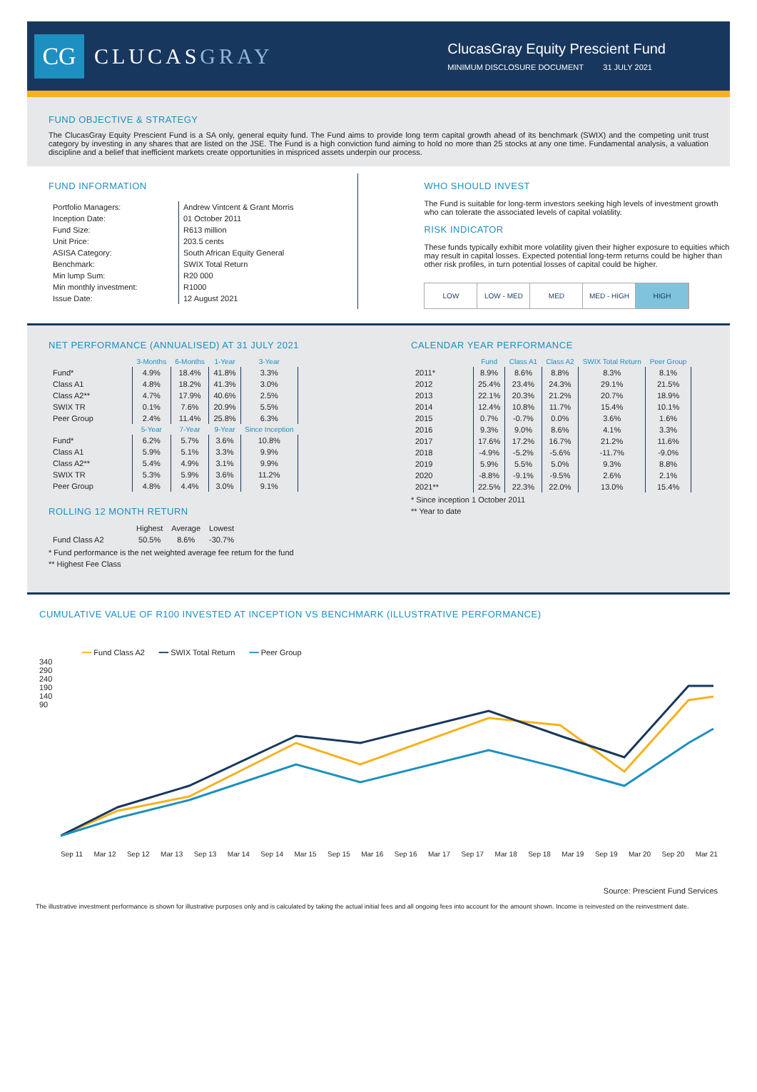CG
CLUCASGRAY
ClucasGray Equity Prescient Fund
MINIMUM DISCLOSURE DOCUMENT 31 JULY 2021
FUND OBJECTIVE & STRATEGY
The ClucasGray Equity Prescient Fund is a SA only, general equity fund. The Fund aims to provide long term capital growth ahead of its benchmark (SWIX) and the competing unit trust category by investing in any shares that are listed on the JSE. The Fund is a high conviction fund aiming to hold no more than 25 stocks at any one time. Fundamental analysis, a valuation discipline and a belief that inefficient markets create opportunities in mispriced assets underpin our process.
FUND INFORMATION
| Portfolio Managers: | Andrew Vintcent & Grant Morris |
| Inception Date: | 01 October 2011 |
| Fund Size: | R613 million |
| Unit Price: | 203.5 cents |
| ASISA Category: | South African Equity General |
| Benchmark: | SWIX Total Return |
| Min lump Sum: | R20 000 |
| Min monthly investment: | R1000 |
| Issue Date: | 12 August 2021 |
WHO SHOULD INVEST
The Fund is suitable for long-term investors seeking high levels of investment growth who can tolerate the associated levels of capital volatility.
RISK INDICATOR
These funds typically exhibit more volatility given their higher exposure to equities which may result in capital losses. Expected potential long-term returns could be higher than other risk profiles, in turn potential losses of capital could be higher.
LOW LOW - MED MED MED - HIGH HIGH
NET PERFORMANCE (ANNUALISED) AT 31 JULY 2021
| | 3-Months | 6-Months | 1-Year | 3-Year |
| --- | --- | --- | --- | --- |
| Fund* | 4.9% | 18.4% | 41.8% | 3.3% |
| Class A1 | 4.8% | 18.2% | 41.3% | 3.0% |
| Class A2** | 4.7% | 17.9% | 40.6% | 2.5% |
| SWIX TR | 0.1% | 7.6% | 20.9% | 5.5% |
| Peer Group | 2.4% | 11.4% | 25.8% | 6.3% |
| | 5-Year | 7-Year | 9-Year | Since Inception |
| Fund* | 6.2% | 5.7% | 3.6% | 10.8% |
| Class A1 | 5.9% | 5.1% | 3.3% | 9.9% |
| Class A2** | 5.4% | 4.9% | 3.1% | 9.9% |
| SWIX TR | 5.3% | 5.9% | 3.6% | 11.2% |
| Peer Group | 4.8% | 4.4% | 3.0% | 9.1% |
ROLLING 12 MONTH RETURN
| | Highest | Average | Lowest |
| Fund Class A2 | 50.5% | 8.6% | -30.7% |
* Fund performance is the net weighted average fee return for the fund
** Highest Fee Class
CALENDAR YEAR PERFORMANCE
| | Fund | Class A1 | Class A2 | SWIX Total Return | Peer Group |
| --- | --- | --- | --- | --- | --- |
| 2011* | 8.9% | 8.6% | 8.8% | 8.3% | 8.1% |
| 2012 | 25.4% | 23.4% | 24.3% | 29.1% | 21.5% |
| 2013 | 22.1% | 20.3% | 21.2% | 20.7% | 18.9% |
| 2014 | 12.4% | 10.8% | 11.7% | 15.4% | 10.1% |
| 2015 | 0.7% | -0.7% | 0.0% | 3.6% | 1.6% |
| 2016 | 9.3% | 9.0% | 8.6% | 4.1% | 3.3% |
| 2017 | 17.6% | 17.2% | 16.7% | 21.2% | 11.6% |
| 2018 | -4.9% | -5.2% | -5.6% | -11.7% | -9.0% |
| 2019 | 5.9% | 5.5% | 5.0% | 9.3% | 8.8% |
| 2020 | -8.8% | -9.1% | -9.5% | 2.6% | 2.1% |
| 2021** | 22.5% | 22.3% | 22.0% | 13.0% | 15.4% |
* Since inception 1 October 2011
** Year to date
CUMULATIVE VALUE OF R100 INVESTED AT INCEPTION VS BENCHMARK (ILLUSTRATIVE PERFORMANCE)
━━ Fund Class A2 ━━ SWIX Total Return ━━ Peer Group
340 290 240 190 140 90
Sep 11 Mar 12 Sep 12 Mar 13 Sep 13 Mar 14 Sep 14 Mar 15 Sep 15 Mar 16 Sep 16 Mar 17 Sep 17 Mar 18 Sep 18 Mar 19 Sep 19 Mar 20 Sep 20 Mar 21
Source: Prescient Fund Services
The illustrative investment performance is shown for illustrative purposes only and is calculated by taking the actual initial fees and all ongoing fees into account for the amount shown. Income is reinvested on the reinvestment date.